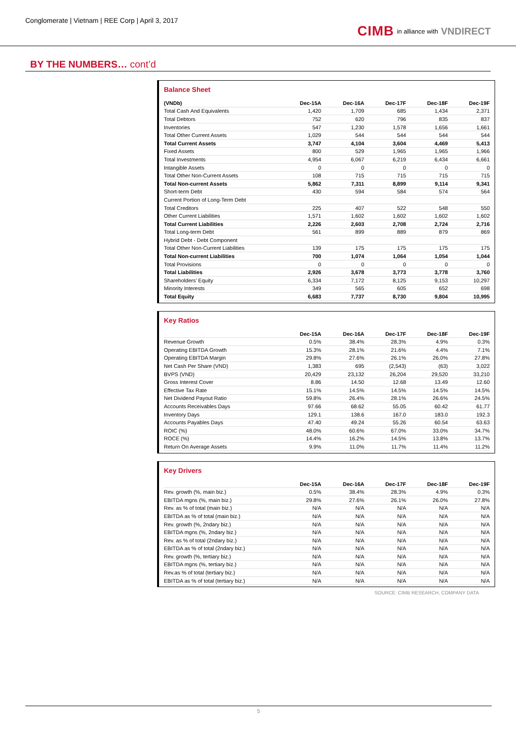Conglomerate | Vietnam | REE Corp | April 3, 2017
CIMB in alliance with VNDIRECT
BY THE NUMBERS… cont’d
Balance Sheet
| (VNDb) | Dec-15A | Dec-16A | Dec-17F | Dec-18F | Dec-19F |
| --- | --- | --- | --- | --- | --- |
| Total Cash And Equivalents | 1,420 | 1,709 | 685 | 1,434 | 2,371 |
| Total Debtors | 752 | 620 | 796 | 835 | 837 |
| Inventories | 547 | 1,230 | 1,578 | 1,656 | 1,661 |
| Total Other Current Assets | 1,029 | 544 | 544 | 544 | 544 |
| Total Current Assets | 3,747 | 4,104 | 3,604 | 4,469 | 5,413 |
| Fixed Assets | 800 | 529 | 1,965 | 1,965 | 1,966 |
| Total Investments | 4,954 | 6,067 | 6,219 | 6,434 | 6,661 |
| Intangible Assets | 0 | 0 | 0 | 0 | 0 |
| Total Other Non-Current Assets | 108 | 715 | 715 | 715 | 715 |
| Total Non-current Assets | 5,862 | 7,311 | 8,899 | 9,114 | 9,341 |
| Short-term Debt | 430 | 594 | 584 | 574 | 564 |
| Current Portion of Long-Term Debt | | | | | |
| Total Creditors | 225 | 407 | 522 | 548 | 550 |
| Other Current Liabilities | 1,571 | 1,602 | 1,602 | 1,602 | 1,602 |
| Total Current Liabilities | 2,226 | 2,603 | 2,708 | 2,724 | 2,716 |
| Total Long-term Debt | 561 | 899 | 889 | 879 | 869 |
| Hybrid Debt - Debt Component | | | | | |
| Total Other Non-Current Liabilities | 139 | 175 | 175 | 175 | 175 |
| Total Non-current Liabilities | 700 | 1,074 | 1,064 | 1,054 | 1,044 |
| Total Provisions | 0 | 0 | 0 | 0 | 0 |
| Total Liabilities | 2,926 | 3,678 | 3,773 | 3,778 | 3,760 |
| Shareholders' Equity | 6,334 | 7,172 | 8,125 | 9,153 | 10,297 |
| Minority Interests | 349 | 565 | 605 | 652 | 698 |
| Total Equity | 6,683 | 7,737 | 8,730 | 9,804 | 10,995 |
Key Ratios
| | Dec-15A | Dec-16A | Dec-17F | Dec-18F | Dec-19F |
| --- | --- | --- | --- | --- | --- |
| Revenue Growth | 0.5% | 38.4% | 28.3% | 4.9% | 0.3% |
| Operating EBITDA Growth | 15.3% | 28.1% | 21.6% | 4.4% | 7.1% |
| Operating EBITDA Margin | 29.8% | 27.6% | 26.1% | 26.0% | 27.8% |
| Net Cash Per Share (VND) | 1,383 | 695 | (2,543) | (63) | 3,022 |
| BVPS (VND) | 20,429 | 23,132 | 26,204 | 29,520 | 33,210 |
| Gross Interest Cover | 8.86 | 14.50 | 12.68 | 13.49 | 12.60 |
| Effective Tax Rate | 15.1% | 14.5% | 14.5% | 14.5% | 14.5% |
| Net Dividend Payout Ratio | 59.8% | 26.4% | 28.1% | 26.6% | 24.5% |
| Accounts Receivables Days | 97.66 | 68.62 | 55.05 | 60.42 | 61.77 |
| Inventory Days | 129.1 | 138.6 | 167.0 | 183.0 | 192.3 |
| Accounts Payables Days | 47.40 | 49.24 | 55.26 | 60.54 | 63.63 |
| ROIC (%) | 48.0% | 60.6% | 67.0% | 33.0% | 34.7% |
| ROCE (%) | 14.4% | 16.2% | 14.5% | 13.8% | 13.7% |
| Return On Average Assets | 9.9% | 11.0% | 11.7% | 11.4% | 11.2% |
Key Drivers
| | Dec-15A | Dec-16A | Dec-17F | Dec-18F | Dec-19F |
| --- | --- | --- | --- | --- | --- |
| Rev. growth (%, main biz.) | 0.5% | 38.4% | 28.3% | 4.9% | 0.3% |
| EBITDA mgns (%, main biz.) | 29.8% | 27.6% | 26.1% | 26.0% | 27.8% |
| Rev. as % of total (main biz.) | N/A | N/A | N/A | N/A | N/A |
| EBITDA as % of total (main biz.) | N/A | N/A | N/A | N/A | N/A |
| Rev. growth (%, 2ndary biz.) | N/A | N/A | N/A | N/A | N/A |
| EBITDA mgns (%, 2ndary biz.) | N/A | N/A | N/A | N/A | N/A |
| Rev. as % of total (2ndary biz.) | N/A | N/A | N/A | N/A | N/A |
| EBITDA as % of total (2ndary biz.) | N/A | N/A | N/A | N/A | N/A |
| Rev. growth (%, tertiary biz.) | N/A | N/A | N/A | N/A | N/A |
| EBITDA mgns (%, tertiary biz.) | N/A | N/A | N/A | N/A | N/A |
| Rev.as % of total (tertiary biz.) | N/A | N/A | N/A | N/A | N/A |
| EBITDA as % of total (tertiary biz.) | N/A | N/A | N/A | N/A | N/A |
SOURCE: CIMB RESEARCH, COMPANY DATA
5